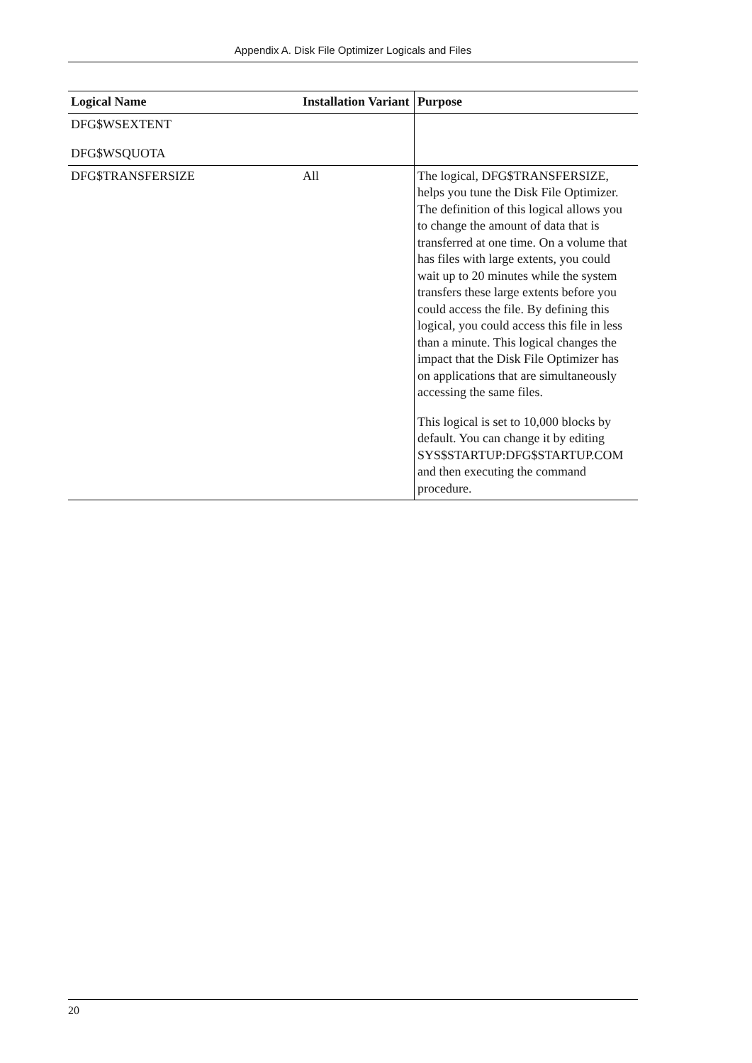Appendix A. Disk File Optimizer Logicals and Files
| Logical Name | Installation Variant | Purpose |
| --- | --- | --- |
| DFG$WSEXTENT DFG$WSQUOTA | | |
| DFG$TRANSFERSIZE | All | The logical, DFG$TRANSFERSIZE, helps you tune the Disk File Optimizer. The definition of this logical allows you to change the amount of data that is transferred at one time. On a volume that has files with large extents, you could wait up to 20 minutes while the system transfers these large extents before you could access the file. By defining this logical, you could access this file in less than a minute. This logical changes the impact that the Disk File Optimizer has on applications that are simultaneously accessing the same files. This logical is set to 10,000 blocks by default. You can change it by editing SYS$STARTUP:DFG$STARTUP.COM and then executing the command procedure. |
20